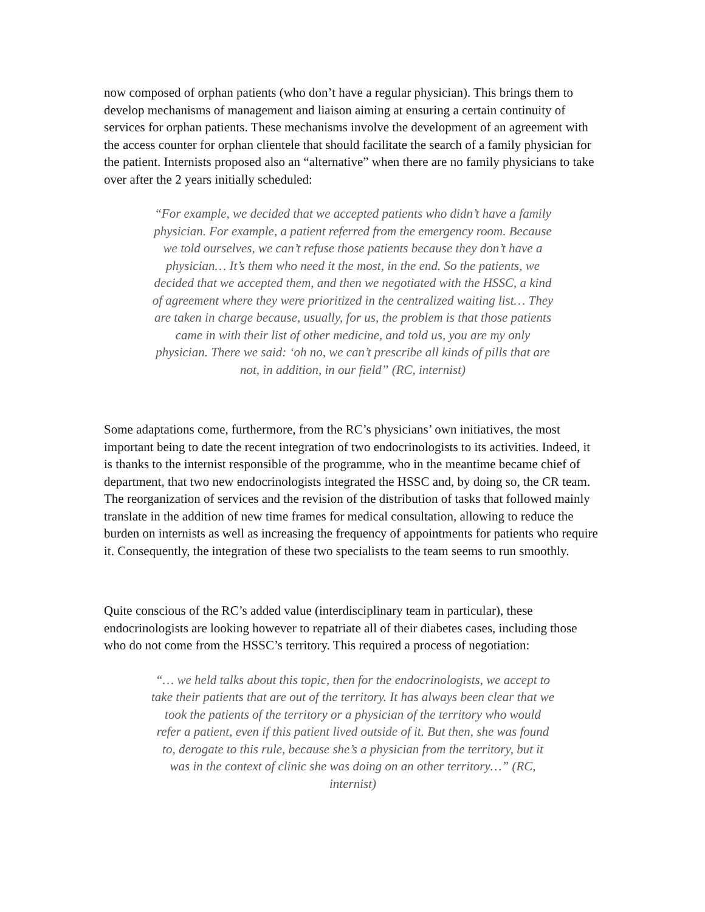now composed of orphan patients (who don’t have a regular physician). This brings them to develop mechanisms of management and liaison aiming at ensuring a certain continuity of services for orphan patients. These mechanisms involve the development of an agreement with the access counter for orphan clientele that should facilitate the search of a family physician for the patient. Internists proposed also an “alternative” when there are no family physicians to take over after the 2 years initially scheduled:
“For example, we decided that we accepted patients who didn’t have a family physician. For example, a patient referred from the emergency room. Because we told ourselves, we can’t refuse those patients because they don’t have a physician… It’s them who need it the most, in the end. So the patients, we decided that we accepted them, and then we negotiated with the HSSC, a kind of agreement where they were prioritized in the centralized waiting list… They are taken in charge because, usually, for us, the problem is that those patients came in with their list of other medicine, and told us, you are my only physician. There we said: ‘oh no, we can’t prescribe all kinds of pills that are not, in addition, in our field” (RC, internist)
Some adaptations come, furthermore, from the RC’s physicians’ own initiatives, the most important being to date the recent integration of two endocrinologists to its activities. Indeed, it is thanks to the internist responsible of the programme, who in the meantime became chief of department, that two new endocrinologists integrated the HSSC and, by doing so, the CR team. The reorganization of services and the revision of the distribution of tasks that followed mainly translate in the addition of new time frames for medical consultation, allowing to reduce the burden on internists as well as increasing the frequency of appointments for patients who require it. Consequently, the integration of these two specialists to the team seems to run smoothly.
Quite conscious of the RC’s added value (interdisciplinary team in particular), these endocrinologists are looking however to repatriate all of their diabetes cases, including those who do not come from the HSSC’s territory. This required a process of negotiation:
“… we held talks about this topic, then for the endocrinologists, we accept to take their patients that are out of the territory. It has always been clear that we took the patients of the territory or a physician of the territory who would refer a patient, even if this patient lived outside of it. But then, she was found to, derogate to this rule, because she’s a physician from the territory, but it was in the context of clinic she was doing on an other territory…” (RC, internist)